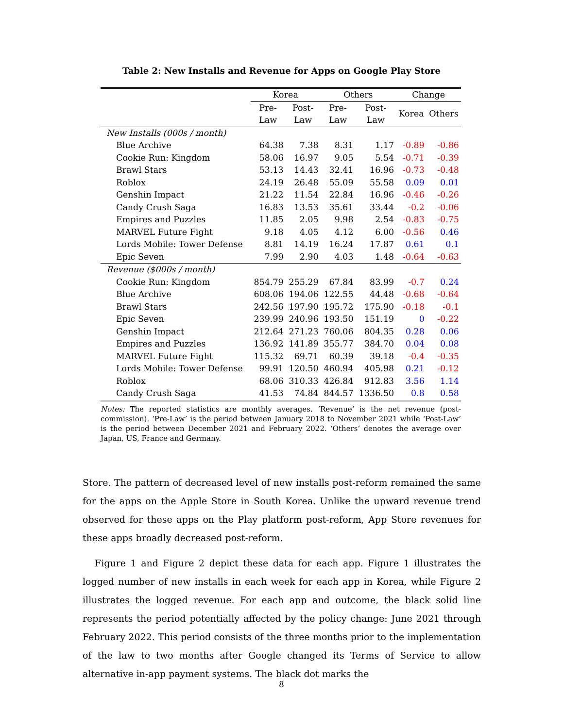Table 2: New Installs and Revenue for Apps on Google Play Store
| | Korea | | Others | | Change | |
| --- | --- | --- | --- | --- | --- | --- |
| | Pre- Law | Post- Law | Pre- Law | Post- Law | Korea | Others |
| New Installs (000s / month) | | | | | | |
| Blue Archive | 64.38 | 7.38 | 8.31 | 1.17 | -0.89 | -0.86 |
| Cookie Run: Kingdom | 58.06 | 16.97 | 9.05 | 5.54 | -0.71 | -0.39 |
| Brawl Stars | 53.13 | 14.43 | 32.41 | 16.96 | -0.73 | -0.48 |
| Roblox | 24.19 | 26.48 | 55.09 | 55.58 | 0.09 | 0.01 |
| Genshin Impact | 21.22 | 11.54 | 22.84 | 16.96 | -0.46 | -0.26 |
| Candy Crush Saga | 16.83 | 13.53 | 35.61 | 33.44 | -0.2 | -0.06 |
| Empires and Puzzles | 11.85 | 2.05 | 9.98 | 2.54 | -0.83 | -0.75 |
| MARVEL Future Fight | 9.18 | 4.05 | 4.12 | 6.00 | -0.56 | 0.46 |
| Lords Mobile: Tower Defense | 8.81 | 14.19 | 16.24 | 17.87 | 0.61 | 0.1 |
| Epic Seven | 7.99 | 2.90 | 4.03 | 1.48 | -0.64 | -0.63 |
| Revenue ($000s / month) | | | | | | |
| Cookie Run: Kingdom | 854.79 | 255.29 | 67.84 | 83.99 | -0.7 | 0.24 |
| Blue Archive | 608.06 | 194.06 | 122.55 | 44.48 | -0.68 | -0.64 |
| Brawl Stars | 242.56 | 197.90 | 195.72 | 175.90 | -0.18 | -0.1 |
| Epic Seven | 239.99 | 240.96 | 193.50 | 151.19 | 0 | -0.22 |
| Genshin Impact | 212.64 | 271.23 | 760.06 | 804.35 | 0.28 | 0.06 |
| Empires and Puzzles | 136.92 | 141.89 | 355.77 | 384.70 | 0.04 | 0.08 |
| MARVEL Future Fight | 115.32 | 69.71 | 60.39 | 39.18 | -0.4 | -0.35 |
| Lords Mobile: Tower Defense | 99.91 | 120.50 | 460.94 | 405.98 | 0.21 | -0.12 |
| Roblox | 68.06 | 310.33 | 426.84 | 912.83 | 3.56 | 1.14 |
| Candy Crush Saga | 41.53 | 74.84 | 844.57 | 1336.50 | 0.8 | 0.58 |
Notes: The reported statistics are monthly averages. ‘Revenue’ is the net revenue (post-commission). ‘Pre-Law’ is the period between January 2018 to November 2021 while ‘Post-Law’ is the period between December 2021 and February 2022. ‘Others’ denotes the average over Japan, US, France and Germany.
Store. The pattern of decreased level of new installs post-reform remained the same for the apps on the Apple Store in South Korea. Unlike the upward revenue trend observed for these apps on the Play platform post-reform, App Store revenues for these apps broadly decreased post-reform.
Figure 1 and Figure 2 depict these data for each app. Figure 1 illustrates the logged number of new installs in each week for each app in Korea, while Figure 2 illustrates the logged revenue. For each app and outcome, the black solid line represents the period potentially affected by the policy change: June 2021 through February 2022. This period consists of the three months prior to the implementation of the law to two months after Google changed its Terms of Service to allow alternative in-app payment systems. The black dot marks the
8